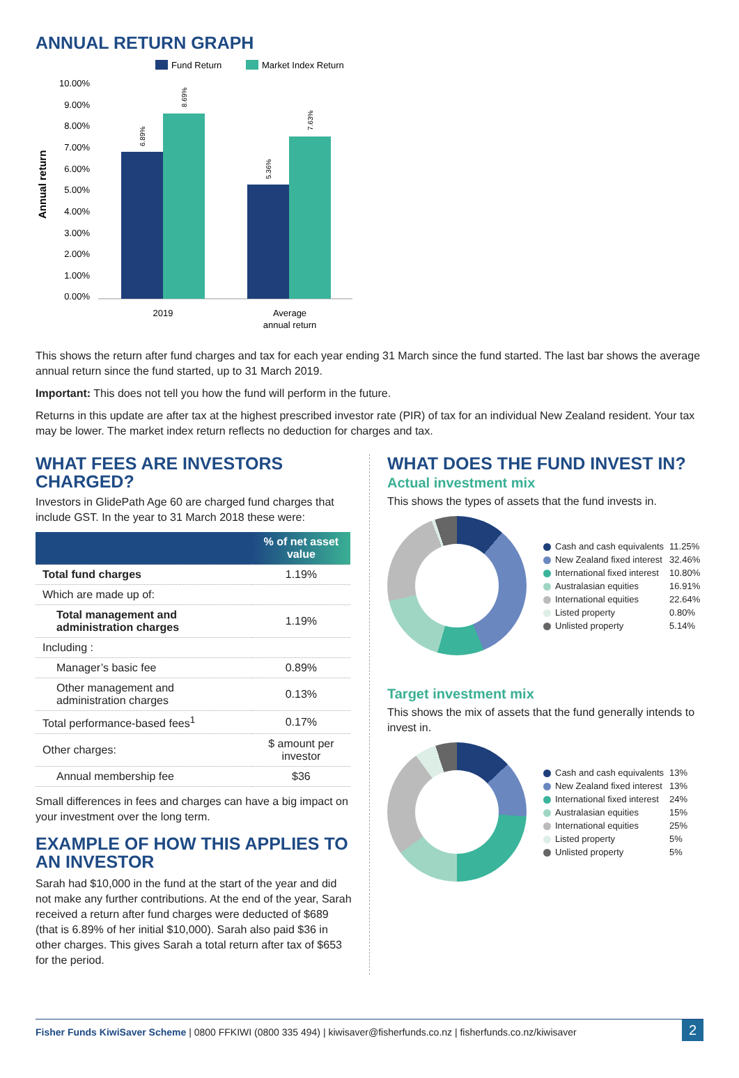ANNUAL RETURN GRAPH
Fund Return
Market Index Return
10.00%
9.00%
8.00%
7.00%
6.00%
5.00%
4.00%
3.00%
2.00%
1.00%
0.00%
Annual return
6.89%
8.69%
5.36%
7.63%
2019
Average
annual return
This shows the return after fund charges and tax for each year ending 31 March since the fund started. The last bar shows the average annual return since the fund started, up to 31 March 2019.
Important: This does not tell you how the fund will perform in the future.
Returns in this update are after tax at the highest prescribed investor rate (PIR) of tax for an individual New Zealand resident. Your tax may be lower. The market index return reflects no deduction for charges and tax.
WHAT FEES ARE INVESTORS CHARGED?
Investors in GlidePath Age 60 are charged fund charges that include GST. In the year to 31 March 2018 these were:
| | % of net asset value |
| --- | --- |
| Total fund charges | 1.19% |
| Which are made up of: | |
| Total management and administration charges | 1.19% |
| Including : | |
| Manager’s basic fee | 0.89% |
| Other management and administration charges | 0.13% |
| Total performance-based fees<sup>1</sup> | 0.17% |
| Other charges: | $ amount per investor |
| Annual membership fee | $36 |
Small differences in fees and charges can have a big impact on your investment over the long term.
EXAMPLE OF HOW THIS APPLIES TO AN INVESTOR
Sarah had $10,000 in the fund at the start of the year and did not make any further contributions. At the end of the year, Sarah received a return after fund charges were deducted of $689 (that is 6.89% of her initial $10,000). Sarah also paid $36 in other charges. This gives Sarah a total return after tax of $653 for the period.
WHAT DOES THE FUND INVEST IN?
Actual investment mix
This shows the types of assets that the fund invests in.
| Cash and cash equivalents | 11.25% |
| New Zealand fixed interest | 32.46% |
| International fixed interest | 10.80% |
| Australasian equities | 16.91% |
| International equities | 22.64% |
| Listed property | 0.80% |
| Unlisted property | 5.14% |
Target investment mix
This shows the mix of assets that the fund generally intends to invest in.
| Cash and cash equivalents | 13% |
| New Zealand fixed interest | 13% |
| International fixed interest | 24% |
| Australasian equities | 15% |
| International equities | 25% |
| Listed property | 5% |
| Unlisted property | 5% |
Fisher Funds KiwiSaver Scheme | 0800 FFKIWI (0800 335 494) | kiwisaver@fisherfunds.co.nz | fisherfunds.co.nz/kiwisaver 2